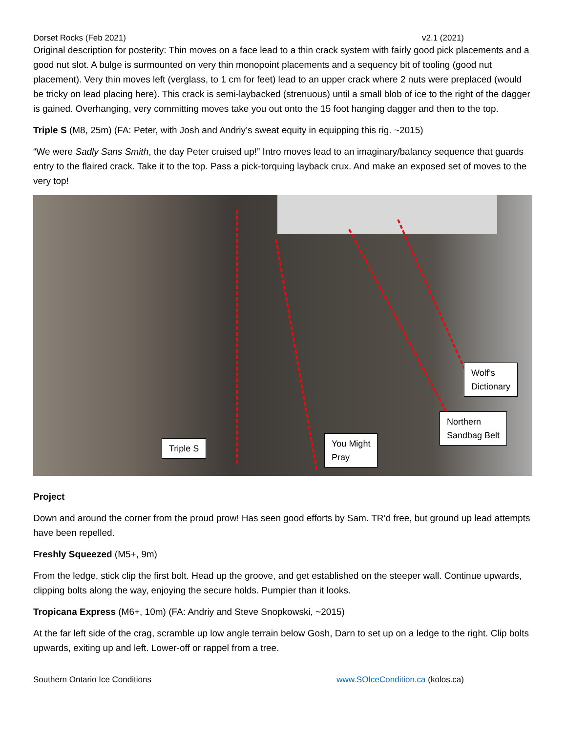Dorset Rocks (Feb 2021) v2.1 (2021)
Original description for posterity: Thin moves on a face lead to a thin crack system with fairly good pick placements and a good nut slot. A bulge is surmounted on very thin monopoint placements and a sequency bit of tooling (good nut placement). Very thin moves left (verglass, to 1 cm for feet) lead to an upper crack where 2 nuts were preplaced (would be tricky on lead placing here). This crack is semi-laybacked (strenuous) until a small blob of ice to the right of the dagger is gained. Overhanging, very committing moves take you out onto the 15 foot hanging dagger and then to the top.
Triple S (M8, 25m) (FA: Peter, with Josh and Andriy’s sweat equity in equipping this rig. ~2015)
“We were Sadly Sans Smith, the day Peter cruised up!” Intro moves lead to an imaginary/balancy sequence that guards entry to the flaired crack. Take it to the top. Pass a pick-torquing layback crux. And make an exposed set of moves to the very top!
Triple S
You Might
Pray
Northern
Sandbag Belt
Wolf’s
Dictionary
Project
Down and around the corner from the proud prow! Has seen good efforts by Sam. TR’d free, but ground up lead attempts have been repelled.
Freshly Squeezed (M5+, 9m)
From the ledge, stick clip the first bolt. Head up the groove, and get established on the steeper wall. Continue upwards, clipping bolts along the way, enjoying the secure holds. Pumpier than it looks.
Tropicana Express (M6+, 10m) (FA: Andriy and Steve Snopkowski, ~2015)
At the far left side of the crag, scramble up low angle terrain below Gosh, Darn to set up on a ledge to the right. Clip bolts upwards, exiting up and left. Lower-off or rappel from a tree.
Southern Ontario Ice Conditions www.SOIceCondition.ca (kolos.ca)